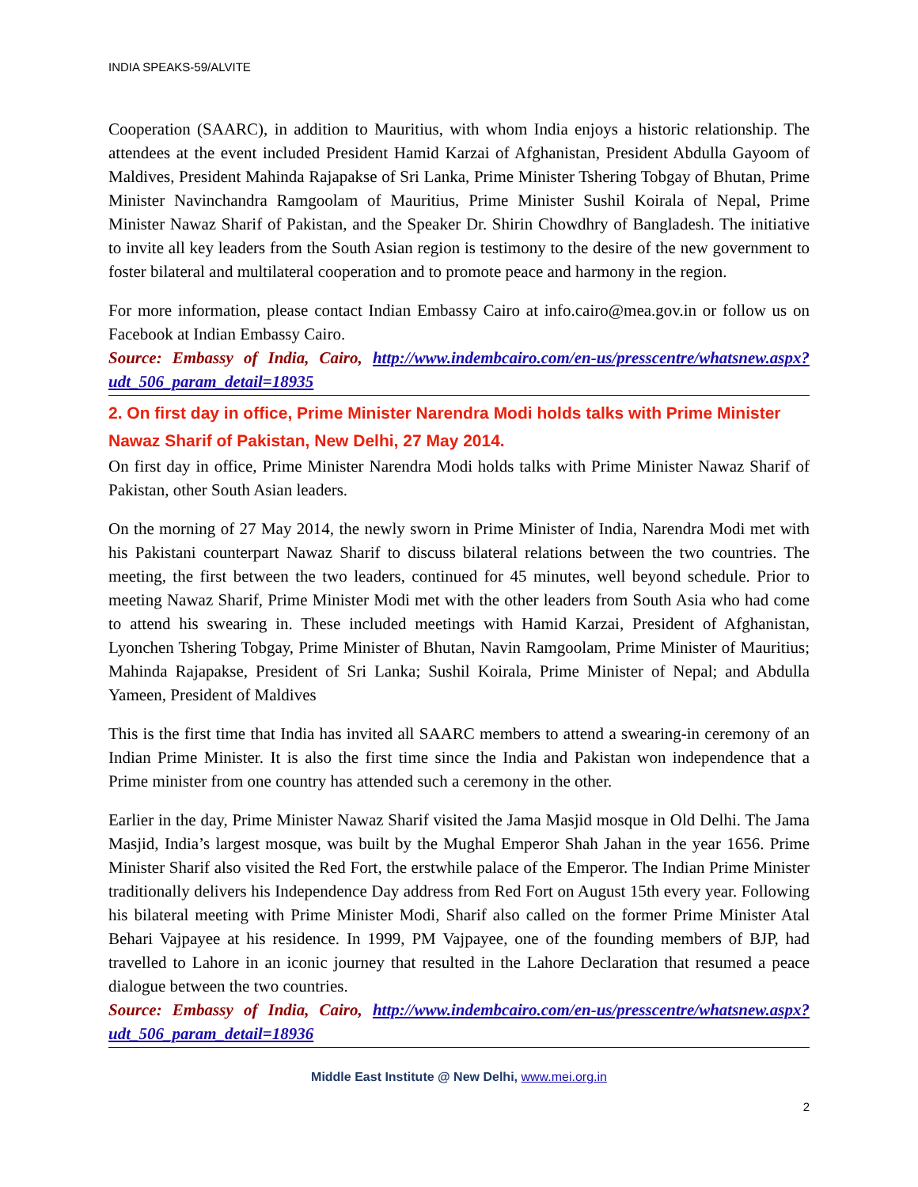INDIA SPEAKS-59/ALVITE
Cooperation (SAARC), in addition to Mauritius, with whom India enjoys a historic relationship. The attendees at the event included President Hamid Karzai of Afghanistan, President Abdulla Gayoom of Maldives, President Mahinda Rajapakse of Sri Lanka, Prime Minister Tshering Tobgay of Bhutan, Prime Minister Navinchandra Ramgoolam of Mauritius, Prime Minister Sushil Koirala of Nepal, Prime Minister Nawaz Sharif of Pakistan, and the Speaker Dr. Shirin Chowdhry of Bangladesh. The initiative to invite all key leaders from the South Asian region is testimony to the desire of the new government to foster bilateral and multilateral cooperation and to promote peace and harmony in the region.
For more information, please contact Indian Embassy Cairo at info.cairo@mea.gov.in or follow us on Facebook at Indian Embassy Cairo.
Source: Embassy of India, Cairo, http://www.indembcairo.com/en-us/presscentre/whatsnew.aspx?udt_506_param_detail=18935
2. On first day in office, Prime Minister Narendra Modi holds talks with Prime Minister Nawaz Sharif of Pakistan, New Delhi, 27 May 2014.
On first day in office, Prime Minister Narendra Modi holds talks with Prime Minister Nawaz Sharif of Pakistan, other South Asian leaders.
On the morning of 27 May 2014, the newly sworn in Prime Minister of India, Narendra Modi met with his Pakistani counterpart Nawaz Sharif to discuss bilateral relations between the two countries. The meeting, the first between the two leaders, continued for 45 minutes, well beyond schedule. Prior to meeting Nawaz Sharif, Prime Minister Modi met with the other leaders from South Asia who had come to attend his swearing in. These included meetings with Hamid Karzai, President of Afghanistan, Lyonchen Tshering Tobgay, Prime Minister of Bhutan, Navin Ramgoolam, Prime Minister of Mauritius; Mahinda Rajapakse, President of Sri Lanka; Sushil Koirala, Prime Minister of Nepal; and Abdulla Yameen, President of Maldives
This is the first time that India has invited all SAARC members to attend a swearing-in ceremony of an Indian Prime Minister. It is also the first time since the India and Pakistan won independence that a Prime minister from one country has attended such a ceremony in the other.
Earlier in the day, Prime Minister Nawaz Sharif visited the Jama Masjid mosque in Old Delhi. The Jama Masjid, India’s largest mosque, was built by the Mughal Emperor Shah Jahan in the year 1656. Prime Minister Sharif also visited the Red Fort, the erstwhile palace of the Emperor. The Indian Prime Minister traditionally delivers his Independence Day address from Red Fort on August 15th every year. Following his bilateral meeting with Prime Minister Modi, Sharif also called on the former Prime Minister Atal Behari Vajpayee at his residence. In 1999, PM Vajpayee, one of the founding members of BJP, had travelled to Lahore in an iconic journey that resulted in the Lahore Declaration that resumed a peace dialogue between the two countries.
Source: Embassy of India, Cairo, http://www.indembcairo.com/en-us/presscentre/whatsnew.aspx?udt_506_param_detail=18936
Middle East Institute @ New Delhi, www.mei.org.in
2